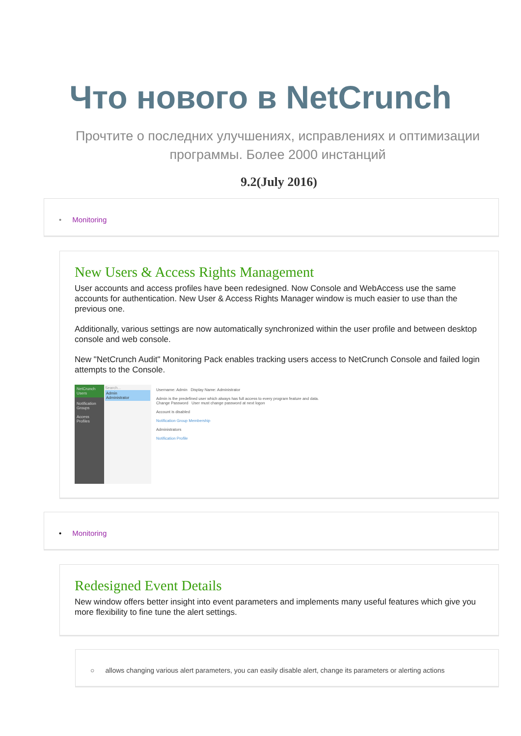Что нового в NetCrunch
Прочтите о последних улучшениях, исправлениях и оптимизации программы. Более 2000 инстанций
9.2(July 2016)
• Monitoring
New Users & Access Rights Management
User accounts and access profiles have been redesigned. Now Console and WebAccess use the same accounts for authentication. New User & Access Rights Manager window is much easier to use than the previous one.
Additionally, various settings are now automatically synchronized within the user profile and between desktop console and web console.
New "NetCrunch Audit" Monitoring Pack enables tracking users access to NetCrunch Console and failed login attempts to the Console.
NetCrunch Users
Notification Groups
Access Profiles
Search...
Admin
Administrator
Username: Admin Display Name: Administrator
Admin is the predefined user which always has full access to every program feature and data. Change Password User must change password at next logon
Account is disabled
Notification Group Membership
Administrators
Notification Profile
• Monitoring
Redesigned Event Details
New window offers better insight into event parameters and implements many useful features which give you more flexibility to fine tune the alert settings.
○ allows changing various alert parameters, you can easily disable alert, change its parameters or alerting actions